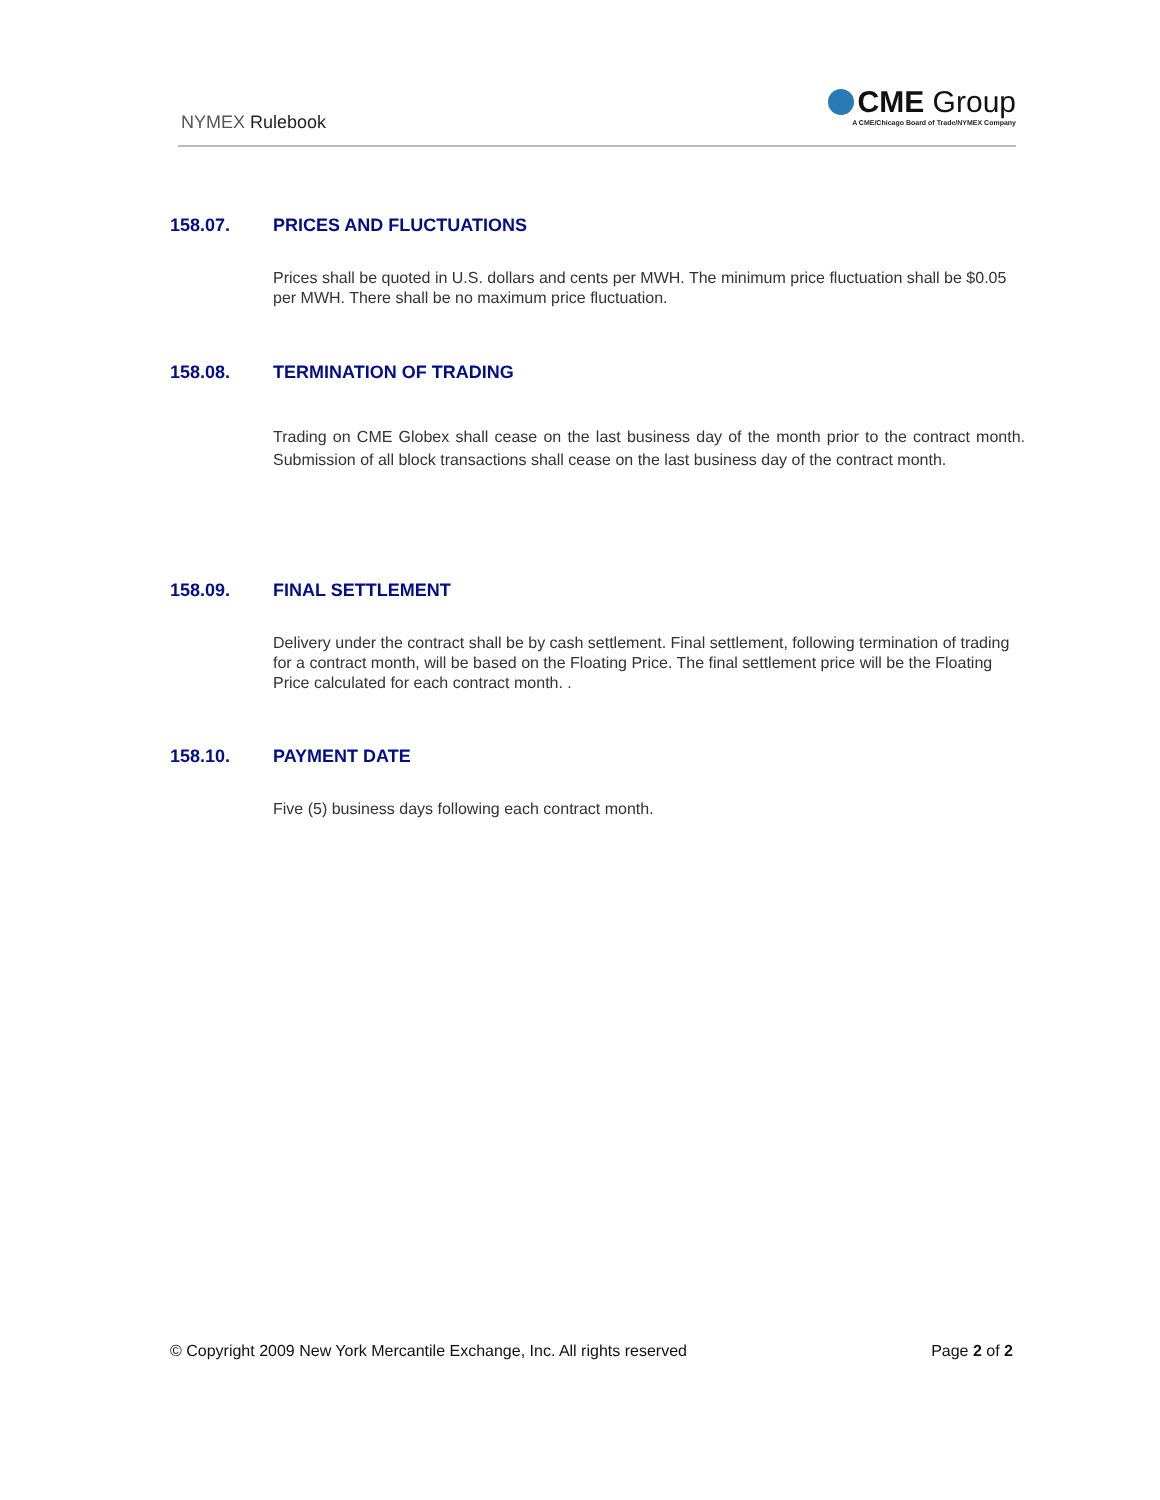NYMEX Rulebook
CME Group
A CME/Chicago Board of Trade/NYMEX Company
158.07. PRICES AND FLUCTUATIONS
Prices shall be quoted in U.S. dollars and cents per MWH. The minimum price fluctuation shall be $0.05 per MWH. There shall be no maximum price fluctuation.
158.08. TERMINATION OF TRADING
Trading on CME Globex shall cease on the last business day of the month prior to the contract month. Submission of all block transactions shall cease on the last business day of the contract month.
158.09. FINAL SETTLEMENT
Delivery under the contract shall be by cash settlement. Final settlement, following termination of trading for a contract month, will be based on the Floating Price. The final settlement price will be the Floating Price calculated for each contract month. .
158.10. PAYMENT DATE
Five (5) business days following each contract month.
© Copyright 2009 New York Mercantile Exchange, Inc. All rights reserved Page 2 of 2